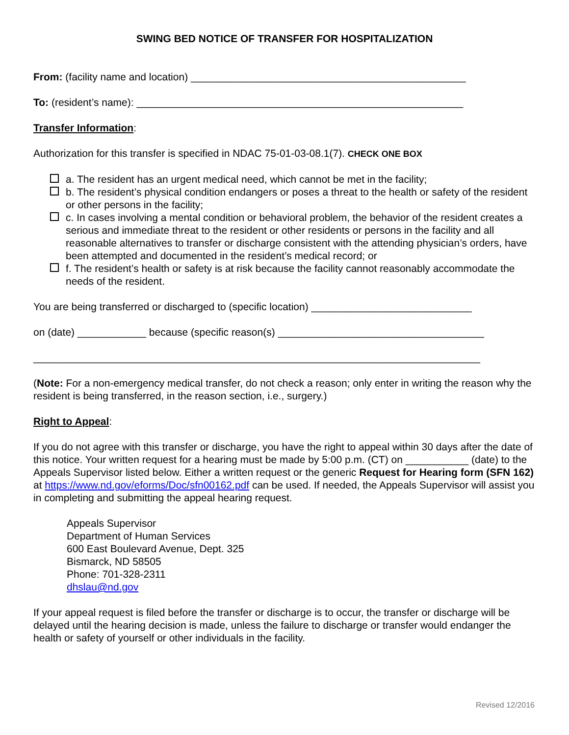SWING BED NOTICE OF TRANSFER FOR HOSPITALIZATION
From: (facility name and location) ________________________________________________
To: (resident’s name): _________________________________________________________
Transfer Information:
Authorization for this transfer is specified in NDAC 75-01-03-08.1(7). CHECK ONE BOX
a. The resident has an urgent medical need, which cannot be met in the facility;
b. The resident’s physical condition endangers or poses a threat to the health or safety of the resident or other persons in the facility;
c. In cases involving a mental condition or behavioral problem, the behavior of the resident creates a serious and immediate threat to the resident or other residents or persons in the facility and all reasonable alternatives to transfer or discharge consistent with the attending physician’s orders, have been attempted and documented in the resident’s medical record; or
f. The resident’s health or safety is at risk because the facility cannot reasonably accommodate the needs of the resident.
You are being transferred or discharged to (specific location) ____________________________
on (date) ____________ because (specific reason(s) ____________________________________
______________________________________________________________________________
(Note: For a non-emergency medical transfer, do not check a reason; only enter in writing the reason why the resident is being transferred, in the reason section, i.e., surgery.)
Right to Appeal:
If you do not agree with this transfer or discharge, you have the right to appeal within 30 days after the date of this notice. Your written request for a hearing must be made by 5:00 p.m. (CT) on ___________ (date) to the Appeals Supervisor listed below. Either a written request or the generic Request for Hearing form (SFN 162) at https://www.nd.gov/eforms/Doc/sfn00162.pdf can be used. If needed, the Appeals Supervisor will assist you in completing and submitting the appeal hearing request.
Appeals Supervisor
Department of Human Services
600 East Boulevard Avenue, Dept. 325
Bismarck, ND 58505
Phone: 701-328-2311
dhslau@nd.gov
If your appeal request is filed before the transfer or discharge is to occur, the transfer or discharge will be delayed until the hearing decision is made, unless the failure to discharge or transfer would endanger the health or safety of yourself or other individuals in the facility.
Revised 12/2016